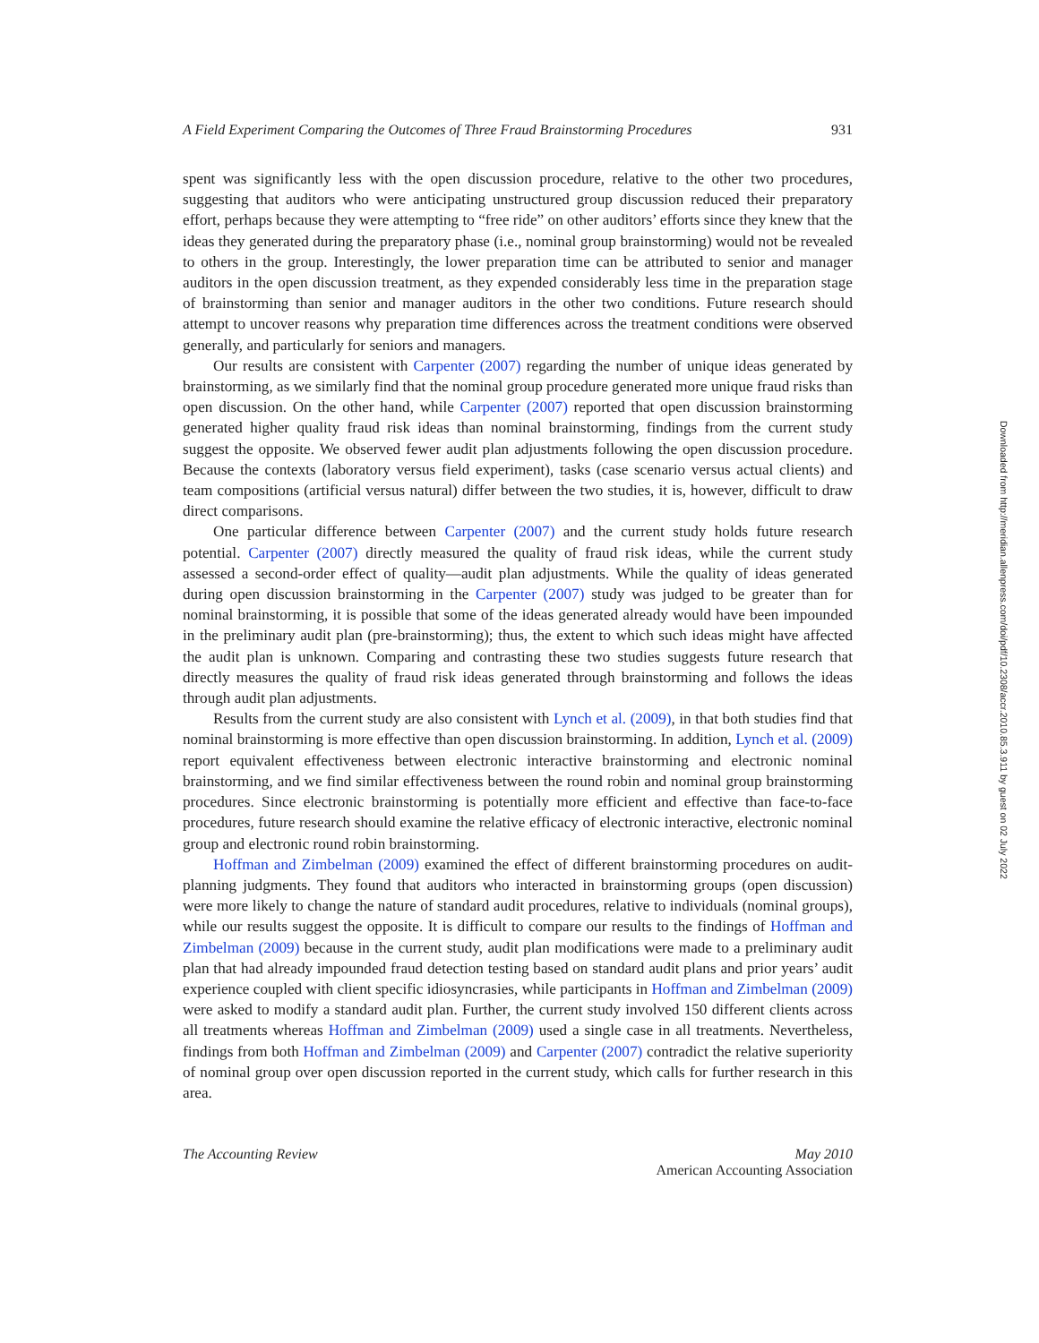A Field Experiment Comparing the Outcomes of Three Fraud Brainstorming Procedures 931
spent was significantly less with the open discussion procedure, relative to the other two procedures, suggesting that auditors who were anticipating unstructured group discussion reduced their preparatory effort, perhaps because they were attempting to “free ride” on other auditors’ efforts since they knew that the ideas they generated during the preparatory phase (i.e., nominal group brainstorming) would not be revealed to others in the group. Interestingly, the lower preparation time can be attributed to senior and manager auditors in the open discussion treatment, as they expended considerably less time in the preparation stage of brainstorming than senior and manager auditors in the other two conditions. Future research should attempt to uncover reasons why preparation time differences across the treatment conditions were observed generally, and particularly for seniors and managers.
Our results are consistent with Carpenter (2007) regarding the number of unique ideas generated by brainstorming, as we similarly find that the nominal group procedure generated more unique fraud risks than open discussion. On the other hand, while Carpenter (2007) reported that open discussion brainstorming generated higher quality fraud risk ideas than nominal brainstorming, findings from the current study suggest the opposite. We observed fewer audit plan adjustments following the open discussion procedure. Because the contexts (laboratory versus field experiment), tasks (case scenario versus actual clients) and team compositions (artificial versus natural) differ between the two studies, it is, however, difficult to draw direct comparisons.
One particular difference between Carpenter (2007) and the current study holds future research potential. Carpenter (2007) directly measured the quality of fraud risk ideas, while the current study assessed a second-order effect of quality—audit plan adjustments. While the quality of ideas generated during open discussion brainstorming in the Carpenter (2007) study was judged to be greater than for nominal brainstorming, it is possible that some of the ideas generated already would have been impounded in the preliminary audit plan (pre-brainstorming); thus, the extent to which such ideas might have affected the audit plan is unknown. Comparing and contrasting these two studies suggests future research that directly measures the quality of fraud risk ideas generated through brainstorming and follows the ideas through audit plan adjustments.
Results from the current study are also consistent with Lynch et al. (2009), in that both studies find that nominal brainstorming is more effective than open discussion brainstorming. In addition, Lynch et al. (2009) report equivalent effectiveness between electronic interactive brainstorming and electronic nominal brainstorming, and we find similar effectiveness between the round robin and nominal group brainstorming procedures. Since electronic brainstorming is potentially more efficient and effective than face-to-face procedures, future research should examine the relative efficacy of electronic interactive, electronic nominal group and electronic round robin brainstorming.
Hoffman and Zimbelman (2009) examined the effect of different brainstorming procedures on audit-planning judgments. They found that auditors who interacted in brainstorming groups (open discussion) were more likely to change the nature of standard audit procedures, relative to individuals (nominal groups), while our results suggest the opposite. It is difficult to compare our results to the findings of Hoffman and Zimbelman (2009) because in the current study, audit plan modifications were made to a preliminary audit plan that had already impounded fraud detection testing based on standard audit plans and prior years’ audit experience coupled with client specific idiosyncrasies, while participants in Hoffman and Zimbelman (2009) were asked to modify a standard audit plan. Further, the current study involved 150 different clients across all treatments whereas Hoffman and Zimbelman (2009) used a single case in all treatments. Nevertheless, findings from both Hoffman and Zimbelman (2009) and Carpenter (2007) contradict the relative superiority of nominal group over open discussion reported in the current study, which calls for further research in this area.
The Accounting Review May 2010
American Accounting Association
Downloaded from http://meridian.allenpress.com/doi/pdf/10.2308/accr.2010.85.3.911 by guest on 02 July 2022